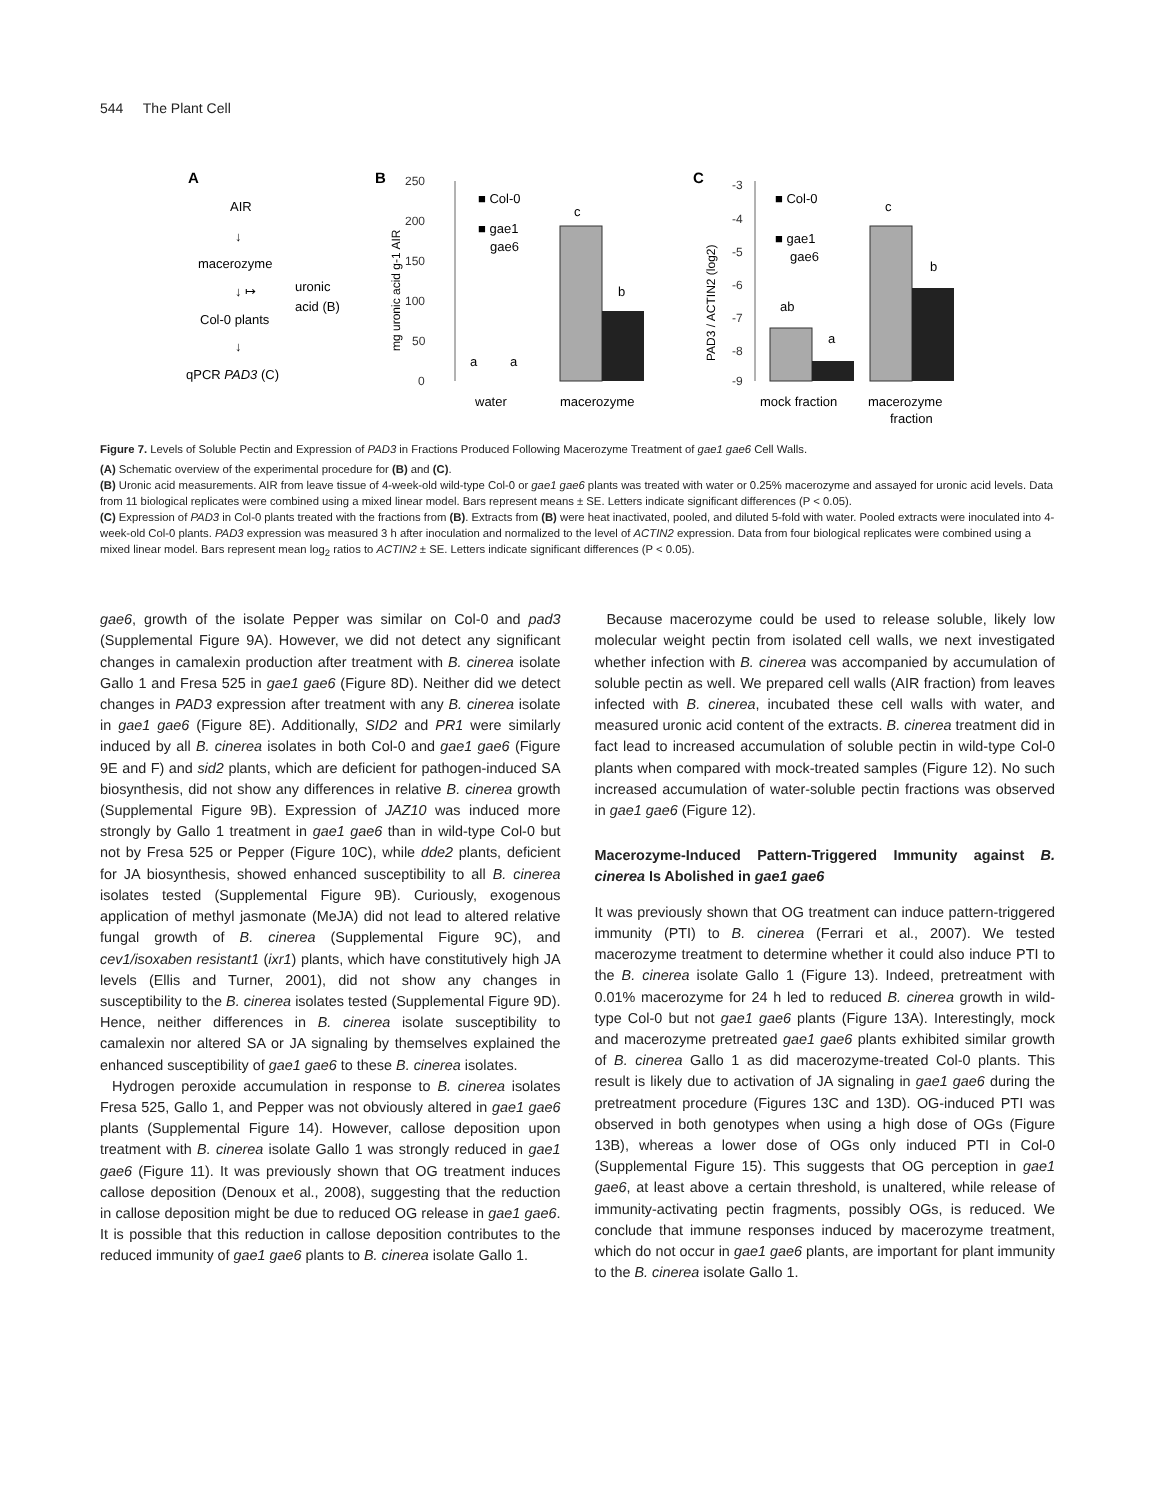544 The Plant Cell
A
AIR
↓
macerozyme
↓ ↦
uronic
acid (B)
Col-0 plants
↓
qPCR PAD3 (C)
B
250
200
150
100
50
0
c
b
a
a
■ Col-0
■ gae1
gae6
water
macerozyme
mg uronic acid g-1 AIR
C
-3
-4
-5
-6
-7
-8
-9
ab
a
c
b
■ Col-0
■ gae1
gae6
mock fraction
macerozyme
fraction
PAD3 / ACTIN2 (log2)
Figure 7. Levels of Soluble Pectin and Expression of PAD3 in Fractions Produced Following Macerozyme Treatment of gae1 gae6 Cell Walls.
(A) Schematic overview of the experimental procedure for (B) and (C).
(B) Uronic acid measurements. AIR from leave tissue of 4-week-old wild-type Col-0 or gae1 gae6 plants was treated with water or 0.25% macerozyme and assayed for uronic acid levels. Data from 11 biological replicates were combined using a mixed linear model. Bars represent means ± SE. Letters indicate significant differences (P < 0.05).
(C) Expression of PAD3 in Col-0 plants treated with the fractions from (B). Extracts from (B) were heat inactivated, pooled, and diluted 5-fold with water. Pooled extracts were inoculated into 4-week-old Col-0 plants. PAD3 expression was measured 3 h after inoculation and normalized to the level of ACTIN2 expression. Data from four biological replicates were combined using a mixed linear model. Bars represent mean log<sub>2</sub> ratios to ACTIN2 ± SE. Letters indicate significant differences (P < 0.05).
gae6, growth of the isolate Pepper was similar on Col-0 and pad3 (Supplemental Figure 9A). However, we did not detect any significant changes in camalexin production after treatment with B. cinerea isolate Gallo 1 and Fresa 525 in gae1 gae6 (Figure 8D). Neither did we detect changes in PAD3 expression after treatment with any B. cinerea isolate in gae1 gae6 (Figure 8E). Additionally, SID2 and PR1 were similarly induced by all B. cinerea isolates in both Col-0 and gae1 gae6 (Figure 9E and F) and sid2 plants, which are deficient for pathogen-induced SA biosynthesis, did not show any differences in relative B. cinerea growth (Supplemental Figure 9B). Expression of JAZ10 was induced more strongly by Gallo 1 treatment in gae1 gae6 than in wild-type Col-0 but not by Fresa 525 or Pepper (Figure 10C), while dde2 plants, deficient for JA biosynthesis, showed enhanced susceptibility to all B. cinerea isolates tested (Supplemental Figure 9B). Curiously, exogenous application of methyl jasmonate (MeJA) did not lead to altered relative fungal growth of B. cinerea (Supplemental Figure 9C), and cev1/isoxaben resistant1 (ixr1) plants, which have constitutively high JA levels (Ellis and Turner, 2001), did not show any changes in susceptibility to the B. cinerea isolates tested (Supplemental Figure 9D). Hence, neither differences in B. cinerea isolate susceptibility to camalexin nor altered SA or JA signaling by themselves explained the enhanced susceptibility of gae1 gae6 to these B. cinerea isolates.
Hydrogen peroxide accumulation in response to B. cinerea isolates Fresa 525, Gallo 1, and Pepper was not obviously altered in gae1 gae6 plants (Supplemental Figure 14). However, callose deposition upon treatment with B. cinerea isolate Gallo 1 was strongly reduced in gae1 gae6 (Figure 11). It was previously shown that OG treatment induces callose deposition (Denoux et al., 2008), suggesting that the reduction in callose deposition might be due to reduced OG release in gae1 gae6. It is possible that this reduction in callose deposition contributes to the reduced immunity of gae1 gae6 plants to B. cinerea isolate Gallo 1.
Because macerozyme could be used to release soluble, likely low molecular weight pectin from isolated cell walls, we next investigated whether infection with B. cinerea was accompanied by accumulation of soluble pectin as well. We prepared cell walls (AIR fraction) from leaves infected with B. cinerea, incubated these cell walls with water, and measured uronic acid content of the extracts. B. cinerea treatment did in fact lead to increased accumulation of soluble pectin in wild-type Col-0 plants when compared with mock-treated samples (Figure 12). No such increased accumulation of water-soluble pectin fractions was observed in gae1 gae6 (Figure 12).
Macerozyme-Induced Pattern-Triggered Immunity against B. cinerea Is Abolished in gae1 gae6
It was previously shown that OG treatment can induce pattern-triggered immunity (PTI) to B. cinerea (Ferrari et al., 2007). We tested macerozyme treatment to determine whether it could also induce PTI to the B. cinerea isolate Gallo 1 (Figure 13). Indeed, pretreatment with 0.01% macerozyme for 24 h led to reduced B. cinerea growth in wild-type Col-0 but not gae1 gae6 plants (Figure 13A). Interestingly, mock and macerozyme pretreated gae1 gae6 plants exhibited similar growth of B. cinerea Gallo 1 as did macerozyme-treated Col-0 plants. This result is likely due to activation of JA signaling in gae1 gae6 during the pretreatment procedure (Figures 13C and 13D). OG-induced PTI was observed in both genotypes when using a high dose of OGs (Figure 13B), whereas a lower dose of OGs only induced PTI in Col-0 (Supplemental Figure 15). This suggests that OG perception in gae1 gae6, at least above a certain threshold, is unaltered, while release of immunity-activating pectin fragments, possibly OGs, is reduced. We conclude that immune responses induced by macerozyme treatment, which do not occur in gae1 gae6 plants, are important for plant immunity to the B. cinerea isolate Gallo 1.